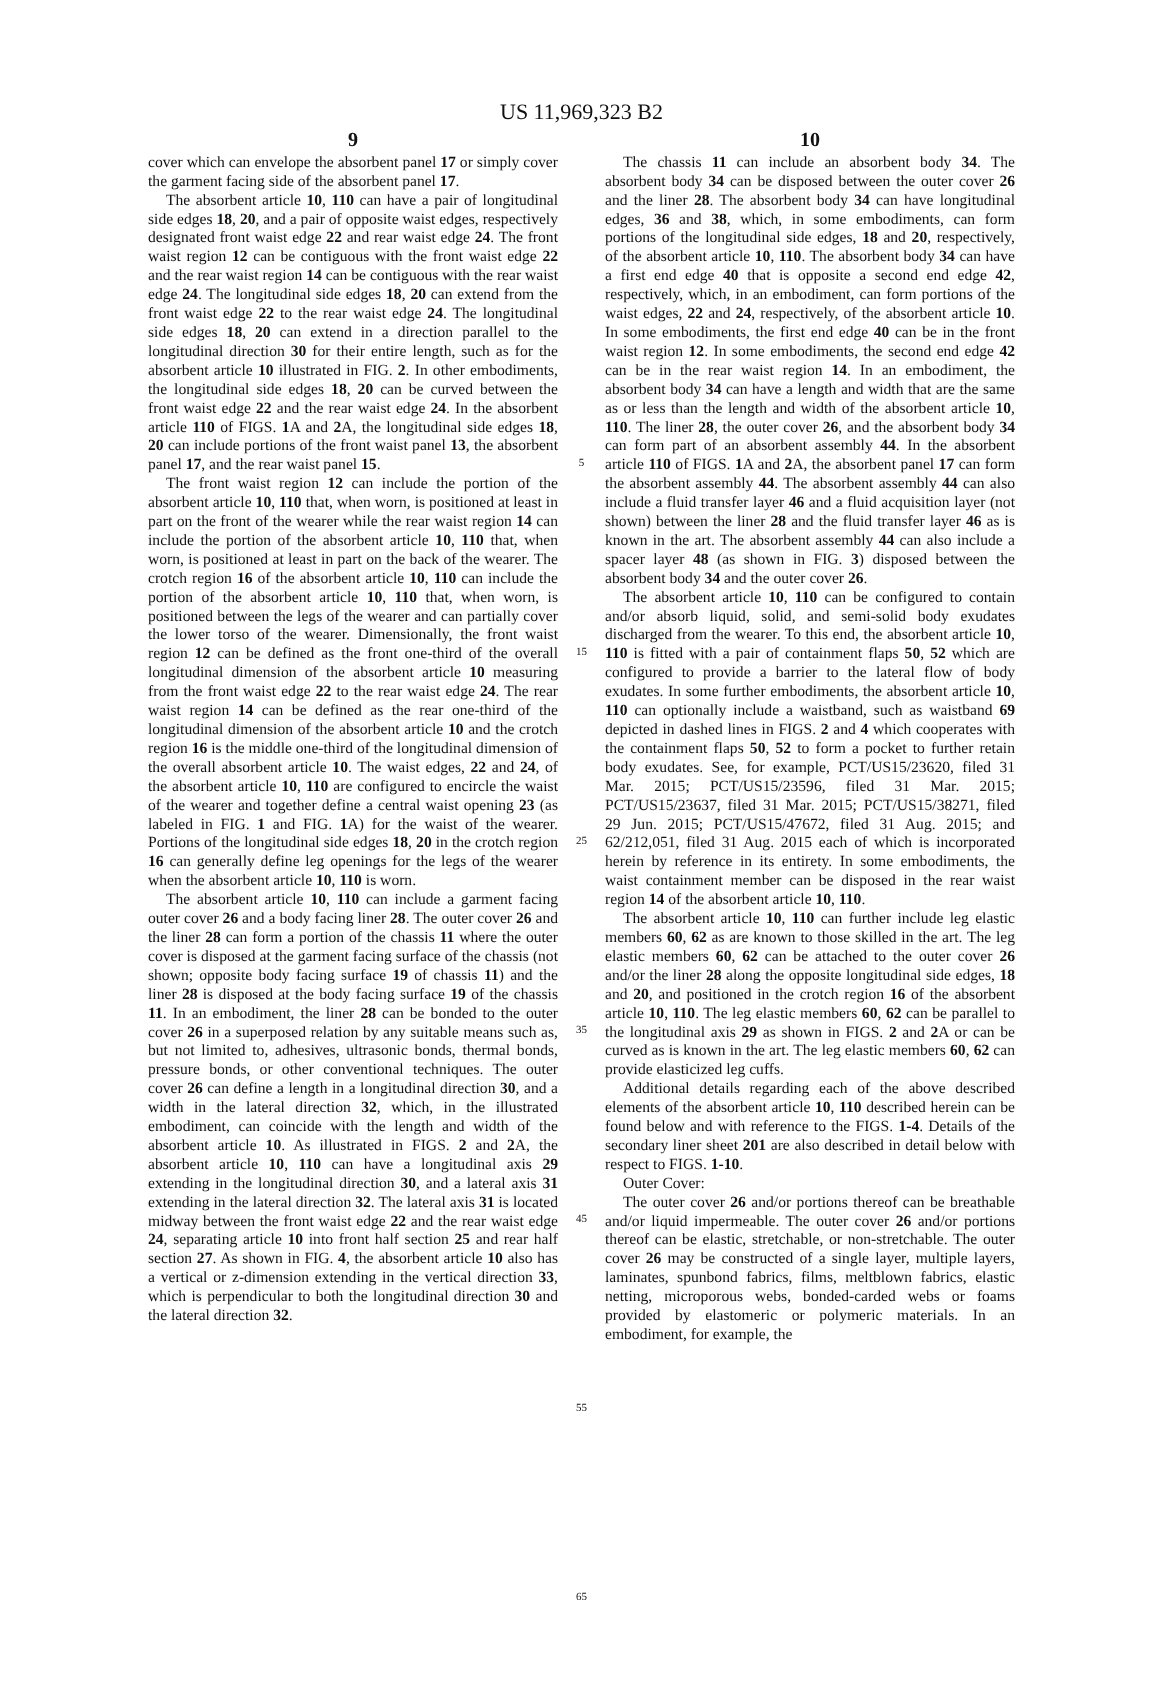US 11,969,323 B2
9
cover which can envelope the absorbent panel 17 or simply cover the garment facing side of the absorbent panel 17.
The absorbent article 10, 110 can have a pair of longitudinal side edges 18, 20, and a pair of opposite waist edges, respectively designated front waist edge 22 and rear waist edge 24. The front waist region 12 can be contiguous with the front waist edge 22 and the rear waist region 14 can be contiguous with the rear waist edge 24. The longitudinal side edges 18, 20 can extend from the front waist edge 22 to the rear waist edge 24. The longitudinal side edges 18, 20 can extend in a direction parallel to the longitudinal direction 30 for their entire length, such as for the absorbent article 10 illustrated in FIG. 2. In other embodiments, the longitudinal side edges 18, 20 can be curved between the front waist edge 22 and the rear waist edge 24. In the absorbent article 110 of FIGS. 1 A and 2 A, the longitudinal side edges 18, 20 can include portions of the front waist panel 13, the absorbent panel 17, and the rear waist panel 15.
The front waist region 12 can include the portion of the absorbent article 10, 110 that, when worn, is positioned at least in part on the front of the wearer while the rear waist region 14 can include the portion of the absorbent article 10, 110 that, when worn, is positioned at least in part on the back of the wearer. The crotch region 16 of the absorbent article 10, 110 can include the portion of the absorbent article 10, 110 that, when worn, is positioned between the legs of the wearer and can partially cover the lower torso of the wearer. Dimensionally, the front waist region 12 can be defined as the front one-third of the overall longitudinal dimension of the absorbent article 10 measuring from the front waist edge 22 to the rear waist edge 24. The rear waist region 14 can be defined as the rear one-third of the longitudinal dimension of the absorbent article 10 and the crotch region 16 is the middle one-third of the longitudinal dimension of the overall absorbent article 10. The waist edges, 22 and 24, of the absorbent article 10, 110 are configured to encircle the waist of the wearer and together define a central waist opening 23 (as labeled in FIG. 1 and FIG. 1 A) for the waist of the wearer. Portions of the longitudinal side edges 18, 20 in the crotch region 16 can generally define leg openings for the legs of the wearer when the absorbent article 10, 110 is worn.
The absorbent article 10, 110 can include a garment facing outer cover 26 and a body facing liner 28. The outer cover 26 and the liner 28 can form a portion of the chassis 11 where the outer cover is disposed at the garment facing surface of the chassis (not shown; opposite body facing surface 19 of chassis 11) and the liner 28 is disposed at the body facing surface 19 of the chassis 11. In an embodiment, the liner 28 can be bonded to the outer cover 26 in a superposed relation by any suitable means such as, but not limited to, adhesives, ultrasonic bonds, thermal bonds, pressure bonds, or other conventional techniques. The outer cover 26 can define a length in a longitudinal direction 30, and a width in the lateral direction 32, which, in the illustrated embodiment, can coincide with the length and width of the absorbent article 10. As illustrated in FIGS. 2 and 2 A, the absorbent article 10, 110 can have a longitudinal axis 29 extending in the longitudinal direction 30, and a lateral axis 31 extending in the lateral direction 32. The lateral axis 31 is located midway between the front waist edge 22 and the rear waist edge 24, separating article 10 into front half section 25 and rear half section 27. As shown in FIG. 4, the absorbent article 10 also has a vertical or z-dimension extending in the vertical direction 33, which is perpendicular to both the longitudinal direction 30 and the lateral direction 32.
5
15
25
35
45
55
65
10
The chassis 11 can include an absorbent body 34. The absorbent body 34 can be disposed between the outer cover 26 and the liner 28. The absorbent body 34 can have longitudinal edges, 36 and 38, which, in some embodiments, can form portions of the longitudinal side edges, 18 and 20, respectively, of the absorbent article 10, 110. The absorbent body 34 can have a first end edge 40 that is opposite a second end edge 42, respectively, which, in an embodiment, can form portions of the waist edges, 22 and 24, respectively, of the absorbent article 10. In some embodiments, the first end edge 40 can be in the front waist region 12. In some embodiments, the second end edge 42 can be in the rear waist region 14. In an embodiment, the absorbent body 34 can have a length and width that are the same as or less than the length and width of the absorbent article 10, 110. The liner 28, the outer cover 26, and the absorbent body 34 can form part of an absorbent assembly 44. In the absorbent article 110 of FIGS. 1 A and 2 A, the absorbent panel 17 can form the absorbent assembly 44. The absorbent assembly 44 can also include a fluid transfer layer 46 and a fluid acquisition layer (not shown) between the liner 28 and the fluid transfer layer 46 as is known in the art. The absorbent assembly 44 can also include a spacer layer 48 (as shown in FIG. 3) disposed between the absorbent body 34 and the outer cover 26.
The absorbent article 10, 110 can be configured to contain and/or absorb liquid, solid, and semi-solid body exudates discharged from the wearer. To this end, the absorbent article 10, 110 is fitted with a pair of containment flaps 50, 52 which are configured to provide a barrier to the lateral flow of body exudates. In some further embodiments, the absorbent article 10, 110 can optionally include a waistband, such as waistband 69 depicted in dashed lines in FIGS. 2 and 4 which cooperates with the containment flaps 50, 52 to form a pocket to further retain body exudates. See, for example, PCT/US15/23620, filed 31 Mar. 2015; PCT/US15/23596, filed 31 Mar. 2015; PCT/US15/23637, filed 31 Mar. 2015; PCT/US15/38271, filed 29 Jun. 2015; PCT/US15/47672, filed 31 Aug. 2015; and 62/212,051, filed 31 Aug. 2015 each of which is incorporated herein by reference in its entirety. In some embodiments, the waist containment member can be disposed in the rear waist region 14 of the absorbent article 10, 110.
The absorbent article 10, 110 can further include leg elastic members 60, 62 as are known to those skilled in the art. The leg elastic members 60, 62 can be attached to the outer cover 26 and/or the liner 28 along the opposite longitudinal side edges, 18 and 20, and positioned in the crotch region 16 of the absorbent article 10, 110. The leg elastic members 60, 62 can be parallel to the longitudinal axis 29 as shown in FIGS. 2 and 2 A or can be curved as is known in the art. The leg elastic members 60, 62 can provide elasticized leg cuffs.
Additional details regarding each of the above described elements of the absorbent article 10, 110 described herein can be found below and with reference to the FIGS. 1-4. Details of the secondary liner sheet 201 are also described in detail below with respect to FIGS. 1-10.
Outer Cover:
The outer cover 26 and/or portions thereof can be breathable and/or liquid impermeable. The outer cover 26 and/or portions thereof can be elastic, stretchable, or non-stretchable. The outer cover 26 may be constructed of a single layer, multiple layers, laminates, spunbond fabrics, films, meltblown fabrics, elastic netting, microporous webs, bonded-carded webs or foams provided by elastomeric or polymeric materials. In an embodiment, for example, the